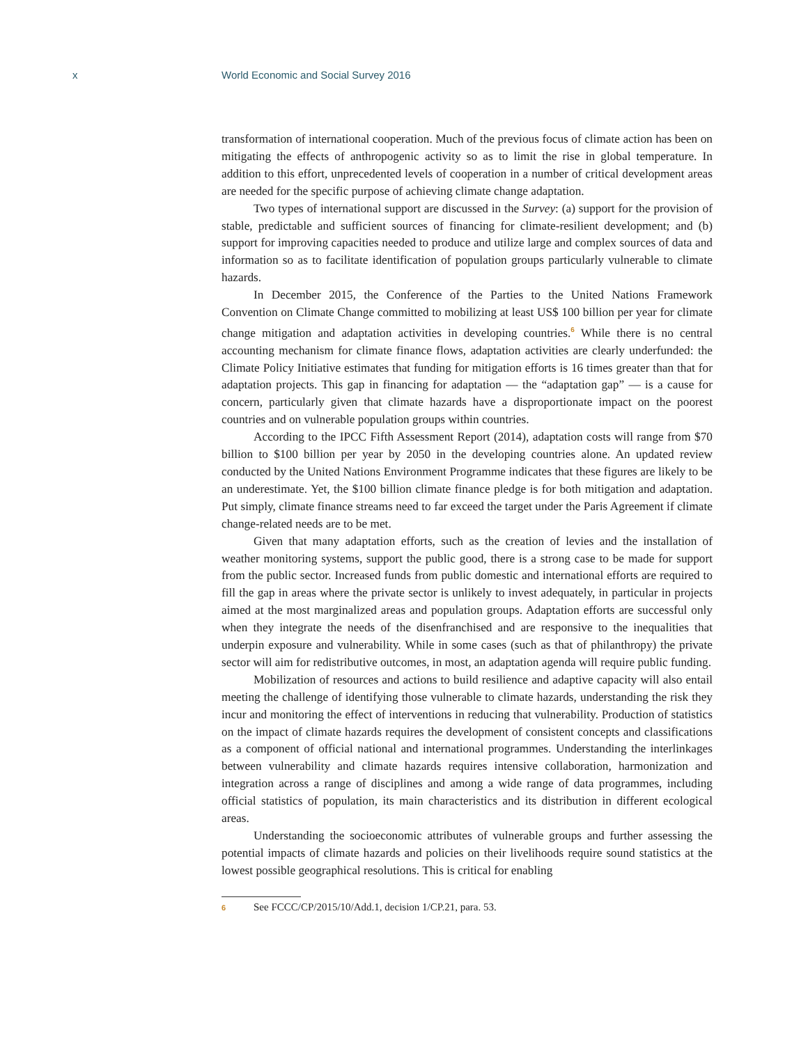x World Economic and Social Survey 2016
transformation of international cooperation. Much of the previous focus of climate action has been on mitigating the effects of anthropogenic activity so as to limit the rise in global temperature. In addition to this effort, unprecedented levels of cooperation in a number of critical development areas are needed for the specific purpose of achieving climate change adaptation.
Two types of international support are discussed in the Survey: (a) support for the provision of stable, predictable and sufficient sources of financing for climate-resilient development; and (b) support for improving capacities needed to produce and utilize large and complex sources of data and information so as to facilitate identification of population groups particularly vulnerable to climate hazards.
In December 2015, the Conference of the Parties to the United Nations Framework Convention on Climate Change committed to mobilizing at least US$ 100 billion per year for climate change mitigation and adaptation activities in developing countries.<sup>6</sup> While there is no central accounting mechanism for climate finance flows, adaptation activities are clearly underfunded: the Climate Policy Initiative estimates that funding for mitigation efforts is 16 times greater than that for adaptation projects. This gap in financing for adaptation — the “adaptation gap” — is a cause for concern, particularly given that climate hazards have a disproportionate impact on the poorest countries and on vulnerable population groups within countries.
According to the IPCC Fifth Assessment Report (2014), adaptation costs will range from $70 billion to $100 billion per year by 2050 in the developing countries alone. An updated review conducted by the United Nations Environment Programme indicates that these figures are likely to be an underestimate. Yet, the $100 billion climate finance pledge is for both mitigation and adaptation. Put simply, climate finance streams need to far exceed the target under the Paris Agreement if climate change-related needs are to be met.
Given that many adaptation efforts, such as the creation of levies and the installation of weather monitoring systems, support the public good, there is a strong case to be made for support from the public sector. Increased funds from public domestic and international efforts are required to fill the gap in areas where the private sector is unlikely to invest adequately, in particular in projects aimed at the most marginalized areas and population groups. Adaptation efforts are successful only when they integrate the needs of the disenfranchised and are responsive to the inequalities that underpin exposure and vulnerability. While in some cases (such as that of philanthropy) the private sector will aim for redistributive outcomes, in most, an adaptation agenda will require public funding.
Mobilization of resources and actions to build resilience and adaptive capacity will also entail meeting the challenge of identifying those vulnerable to climate hazards, understanding the risk they incur and monitoring the effect of interventions in reducing that vulnerability. Production of statistics on the impact of climate hazards requires the development of consistent concepts and classifications as a component of official national and international programmes. Understanding the interlinkages between vulnerability and climate hazards requires intensive collaboration, harmonization and integration across a range of disciplines and among a wide range of data programmes, including official statistics of population, its main characteristics and its distribution in different ecological areas.
Understanding the socioeconomic attributes of vulnerable groups and further assessing the potential impacts of climate hazards and policies on their livelihoods require sound statistics at the lowest possible geographical resolutions. This is critical for enabling
6 See FCCC/CP/2015/10/Add.1, decision 1/CP.21, para. 53.